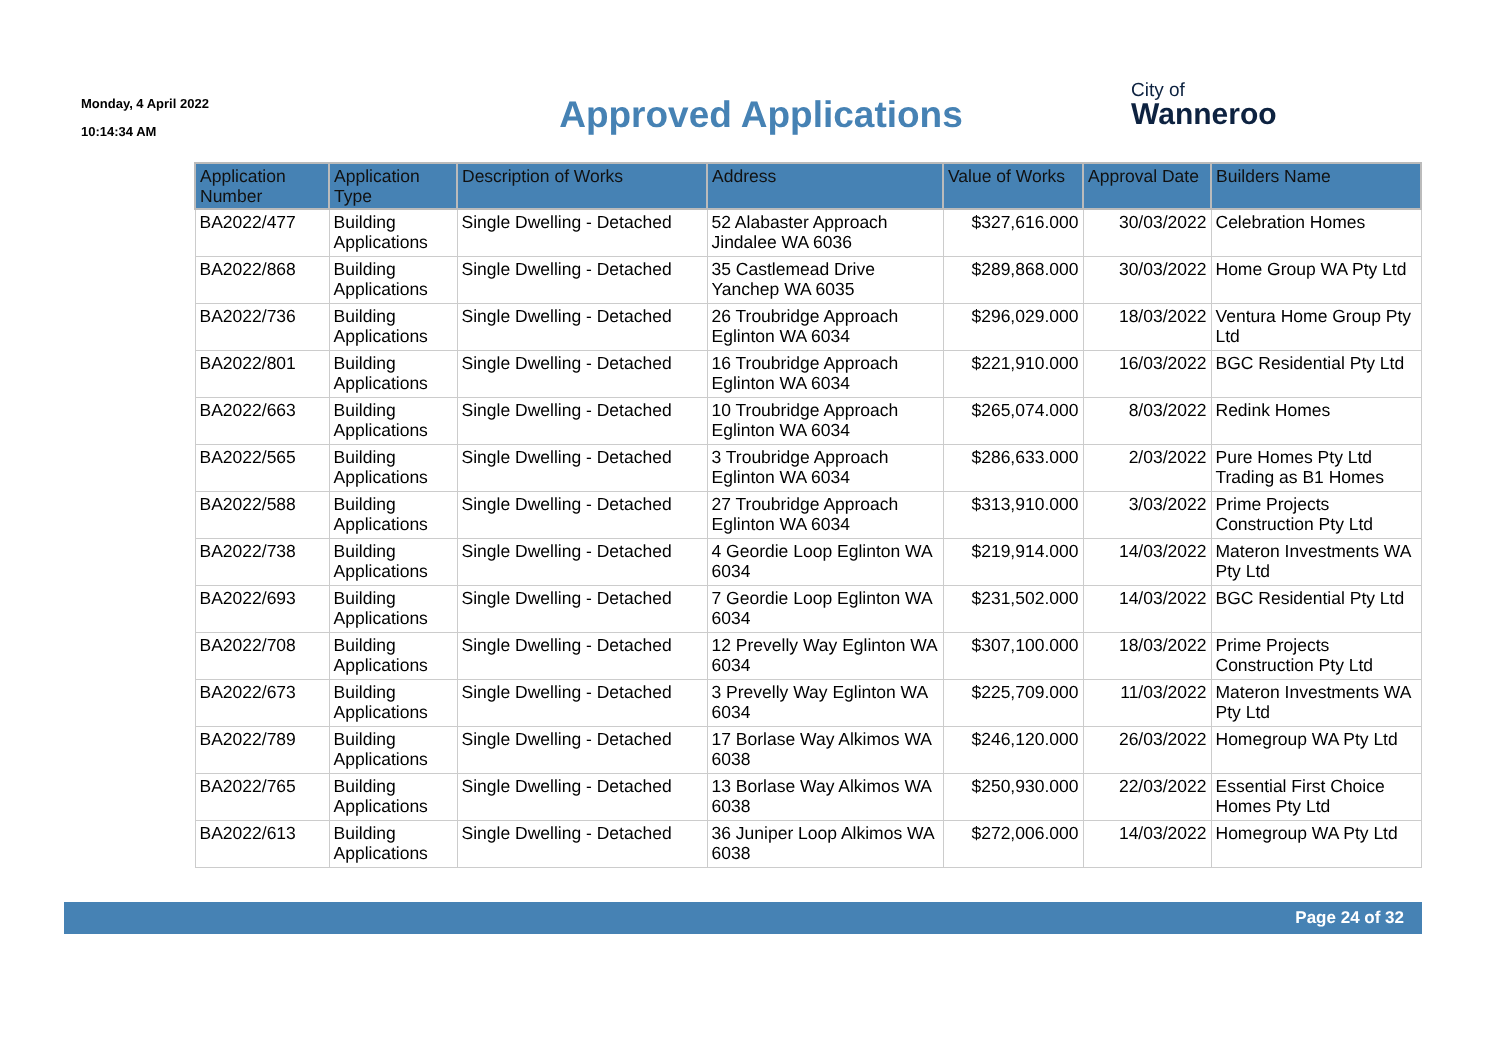Monday, 4 April 2022
10:14:34 AM
Approved Applications
City of
Wanneroo
| Application Number | Application Type | Description of Works | Address | Value of Works | Approval Date | Builders Name |
| --- | --- | --- | --- | --- | --- | --- |
| BA2022/477 | Building Applications | Single Dwelling - Detached | 52 Alabaster Approach Jindalee WA 6036 | $327,616.000 | 30/03/2022 | Celebration Homes |
| BA2022/868 | Building Applications | Single Dwelling - Detached | 35 Castlemead Drive Yanchep WA 6035 | $289,868.000 | 30/03/2022 | Home Group WA Pty Ltd |
| BA2022/736 | Building Applications | Single Dwelling - Detached | 26 Troubridge Approach Eglinton WA 6034 | $296,029.000 | 18/03/2022 | Ventura Home Group Pty Ltd |
| BA2022/801 | Building Applications | Single Dwelling - Detached | 16 Troubridge Approach Eglinton WA 6034 | $221,910.000 | 16/03/2022 | BGC Residential Pty Ltd |
| BA2022/663 | Building Applications | Single Dwelling - Detached | 10 Troubridge Approach Eglinton WA 6034 | $265,074.000 | 8/03/2022 | Redink Homes |
| BA2022/565 | Building Applications | Single Dwelling - Detached | 3 Troubridge Approach Eglinton WA 6034 | $286,633.000 | 2/03/2022 | Pure Homes Pty Ltd Trading as B1 Homes |
| BA2022/588 | Building Applications | Single Dwelling - Detached | 27 Troubridge Approach Eglinton WA 6034 | $313,910.000 | 3/03/2022 | Prime Projects Construction Pty Ltd |
| BA2022/738 | Building Applications | Single Dwelling - Detached | 4 Geordie Loop Eglinton WA 6034 | $219,914.000 | 14/03/2022 | Materon Investments WA Pty Ltd |
| BA2022/693 | Building Applications | Single Dwelling - Detached | 7 Geordie Loop Eglinton WA 6034 | $231,502.000 | 14/03/2022 | BGC Residential Pty Ltd |
| BA2022/708 | Building Applications | Single Dwelling - Detached | 12 Prevelly Way Eglinton WA 6034 | $307,100.000 | 18/03/2022 | Prime Projects Construction Pty Ltd |
| BA2022/673 | Building Applications | Single Dwelling - Detached | 3 Prevelly Way Eglinton WA 6034 | $225,709.000 | 11/03/2022 | Materon Investments WA Pty Ltd |
| BA2022/789 | Building Applications | Single Dwelling - Detached | 17 Borlase Way Alkimos WA 6038 | $246,120.000 | 26/03/2022 | Homegroup WA Pty Ltd |
| BA2022/765 | Building Applications | Single Dwelling - Detached | 13 Borlase Way Alkimos WA 6038 | $250,930.000 | 22/03/2022 | Essential First Choice Homes Pty Ltd |
| BA2022/613 | Building Applications | Single Dwelling - Detached | 36 Juniper Loop Alkimos WA 6038 | $272,006.000 | 14/03/2022 | Homegroup WA Pty Ltd |
Page 24 of 32